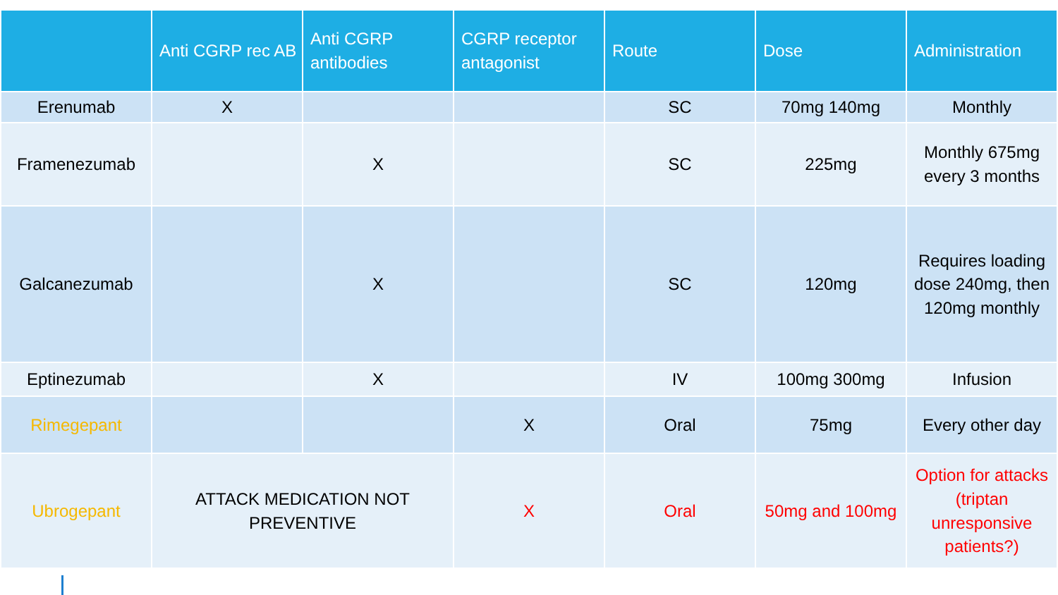| | Anti CGRP rec AB | Anti CGRP antibodies | CGRP receptor antagonist | Route | Dose | Administration |
| --- | --- | --- | --- | --- | --- | --- |
| Erenumab | X | | | SC | 70mg 140mg | Monthly |
| Framenezumab | | X | | SC | 225mg | Monthly 675mg every 3 months |
| Galcanezumab | | X | | SC | 120mg | Requires loading dose 240mg, then 120mg monthly |
| Eptinezumab | | X | | IV | 100mg 300mg | Infusion |
| Rimegepant | | | X | Oral | 75mg | Every other day |
| Ubrogepant | ATTACK MEDICATION NOT PREVENTIVE | | X | Oral | 50mg and 100mg | Option for attacks (triptan unresponsive patients?) |